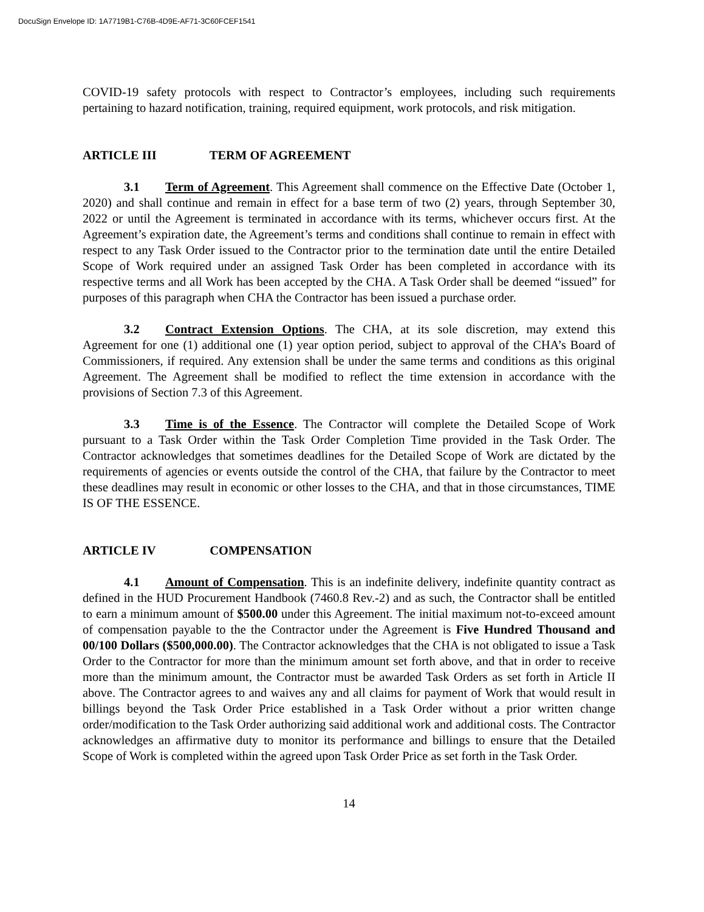DocuSign Envelope ID: 1A7719B1-C76B-4D9E-AF71-3C60FCEF1541
COVID-19 safety protocols with respect to Contractor’s employees, including such requirements pertaining to hazard notification, training, required equipment, work protocols, and risk mitigation.
ARTICLE III TERM OF AGREEMENT
3.1 Term of Agreement. This Agreement shall commence on the Effective Date (October 1, 2020) and shall continue and remain in effect for a base term of two (2) years, through September 30, 2022 or until the Agreement is terminated in accordance with its terms, whichever occurs first. At the Agreement’s expiration date, the Agreement’s terms and conditions shall continue to remain in effect with respect to any Task Order issued to the Contractor prior to the termination date until the entire Detailed Scope of Work required under an assigned Task Order has been completed in accordance with its respective terms and all Work has been accepted by the CHA. A Task Order shall be deemed “issued” for purposes of this paragraph when CHA the Contractor has been issued a purchase order.
3.2 Contract Extension Options. The CHA, at its sole discretion, may extend this Agreement for one (1) additional one (1) year option period, subject to approval of the CHA’s Board of Commissioners, if required. Any extension shall be under the same terms and conditions as this original Agreement. The Agreement shall be modified to reflect the time extension in accordance with the provisions of Section 7.3 of this Agreement.
3.3 Time is of the Essence. The Contractor will complete the Detailed Scope of Work pursuant to a Task Order within the Task Order Completion Time provided in the Task Order. The Contractor acknowledges that sometimes deadlines for the Detailed Scope of Work are dictated by the requirements of agencies or events outside the control of the CHA, that failure by the Contractor to meet these deadlines may result in economic or other losses to the CHA, and that in those circumstances, TIME IS OF THE ESSENCE.
ARTICLE IV COMPENSATION
4.1 Amount of Compensation. This is an indefinite delivery, indefinite quantity contract as defined in the HUD Procurement Handbook (7460.8 Rev.-2) and as such, the Contractor shall be entitled to earn a minimum amount of $500.00 under this Agreement. The initial maximum not-to-exceed amount of compensation payable to the the Contractor under the Agreement is Five Hundred Thousand and 00/100 Dollars ($500,000.00). The Contractor acknowledges that the CHA is not obligated to issue a Task Order to the Contractor for more than the minimum amount set forth above, and that in order to receive more than the minimum amount, the Contractor must be awarded Task Orders as set forth in Article II above. The Contractor agrees to and waives any and all claims for payment of Work that would result in billings beyond the Task Order Price established in a Task Order without a prior written change order/modification to the Task Order authorizing said additional work and additional costs. The Contractor acknowledges an affirmative duty to monitor its performance and billings to ensure that the Detailed Scope of Work is completed within the agreed upon Task Order Price as set forth in the Task Order.
14